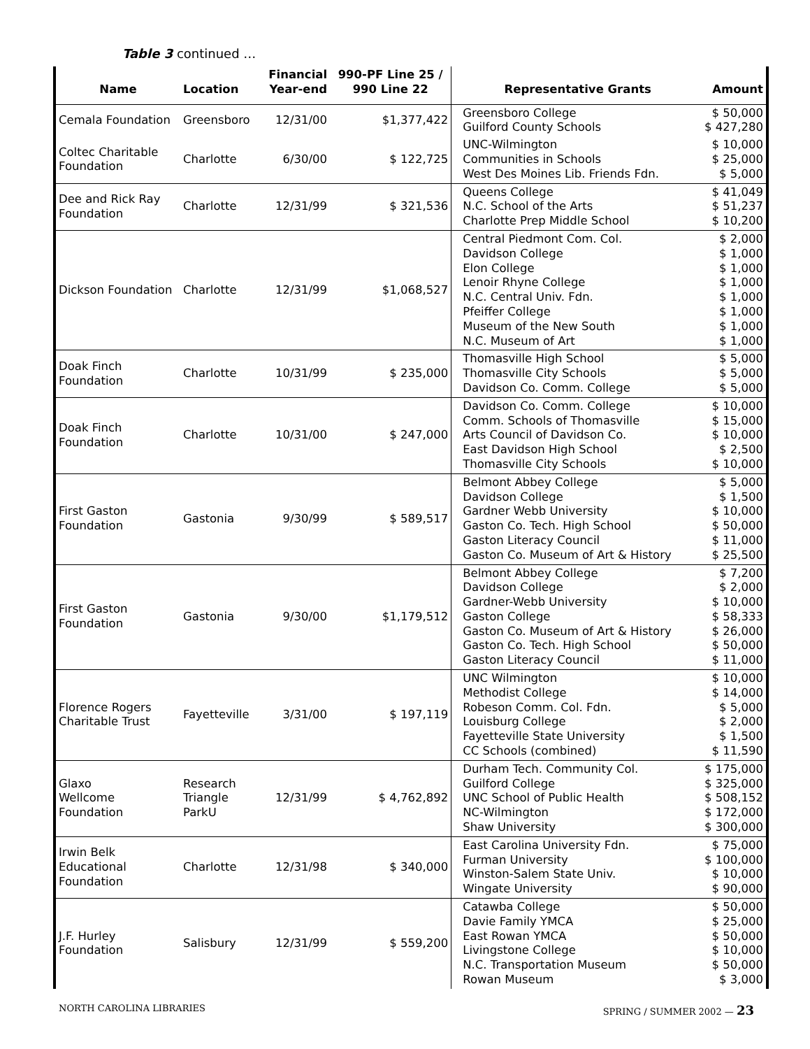Table 3 continued …
| Name | Location | Financial Year-end | 990-PF Line 25 / 990 Line 22 | Representative Grants | Amount |
| --- | --- | --- | --- | --- | --- |
| Cemala Foundation | Greensboro | 12/31/00 | $1,377,422 | Greensboro College Guilford County Schools | $ 50,000 $ 427,280 |
| Coltec Charitable Foundation | Charlotte | 6/30/00 | $ 122,725 | UNC-Wilmington Communities in Schools West Des Moines Lib. Friends Fdn. | $ 10,000 $ 25,000 $ 5,000 |
| Dee and Rick Ray Foundation | Charlotte | 12/31/99 | $ 321,536 | Queens College N.C. School of the Arts Charlotte Prep Middle School | $ 41,049 $ 51,237 $ 10,200 |
| Dickson Foundation | Charlotte | 12/31/99 | $1,068,527 | Central Piedmont Com. Col. Davidson College Elon College Lenoir Rhyne College N.C. Central Univ. Fdn. Pfeiffer College Museum of the New South N.C. Museum of Art | $ 2,000 $ 1,000 $ 1,000 $ 1,000 $ 1,000 $ 1,000 $ 1,000 $ 1,000 |
| Doak Finch Foundation | Charlotte | 10/31/99 | $ 235,000 | Thomasville High School Thomasville City Schools Davidson Co. Comm. College | $ 5,000 $ 5,000 $ 5,000 |
| Doak Finch Foundation | Charlotte | 10/31/00 | $ 247,000 | Davidson Co. Comm. College Comm. Schools of Thomasville Arts Council of Davidson Co. East Davidson High School Thomasville City Schools | $ 10,000 $ 15,000 $ 10,000 $ 2,500 $ 10,000 |
| First Gaston Foundation | Gastonia | 9/30/99 | $ 589,517 | Belmont Abbey College Davidson College Gardner Webb University Gaston Co. Tech. High School Gaston Literacy Council Gaston Co. Museum of Art & History | $ 5,000 $ 1,500 $ 10,000 $ 50,000 $ 11,000 $ 25,500 |
| First Gaston Foundation | Gastonia | 9/30/00 | $1,179,512 | Belmont Abbey College Davidson College Gardner-Webb University Gaston College Gaston Co. Museum of Art & History Gaston Co. Tech. High School Gaston Literacy Council | $ 7,200 $ 2,000 $ 10,000 $ 58,333 $ 26,000 $ 50,000 $ 11,000 |
| Florence Rogers Charitable Trust | Fayetteville | 3/31/00 | $ 197,119 | UNC Wilmington Methodist College Robeson Comm. Col. Fdn. Louisburg College Fayetteville State University CC Schools (combined) | $ 10,000 $ 14,000 $ 5,000 $ 2,000 $ 1,500 $ 11,590 |
| Glaxo Wellcome Foundation | Research Triangle ParkU | 12/31/99 | $ 4,762,892 | Durham Tech. Community Col. Guilford College UNC School of Public Health NC-Wilmington Shaw University | $ 175,000 $ 325,000 $ 508,152 $ 172,000 $ 300,000 |
| Irwin Belk Educational Foundation | Charlotte | 12/31/98 | $ 340,000 | East Carolina University Fdn. Furman University Winston-Salem State Univ. Wingate University | $ 75,000 $ 100,000 $ 10,000 $ 90,000 |
| J.F. Hurley Foundation | Salisbury | 12/31/99 | $ 559,200 | Catawba College Davie Family YMCA East Rowan YMCA Livingstone College N.C. Transportation Museum Rowan Museum | $ 50,000 $ 25,000 $ 50,000 $ 10,000 $ 50,000 $ 3,000 |
NORTH CAROLINA LIBRARIES SPRING / SUMMER 2002 — 23